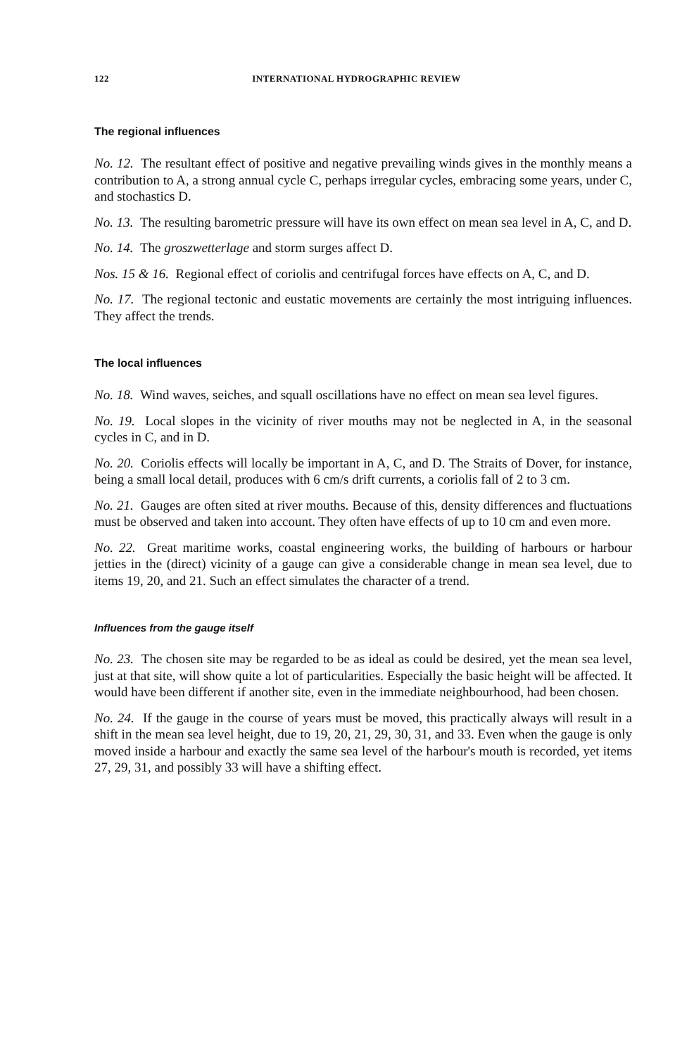122 INTERNATIONAL HYDROGRAPHIC REVIEW
The regional influences
No. 12. The resultant effect of positive and negative prevailing winds gives in the monthly means a contribution to A, a strong annual cycle C, perhaps irregular cycles, embracing some years, under C, and stochastics D.
No. 13. The resulting barometric pressure will have its own effect on mean sea level in A, C, and D.
No. 14. The groszwetterlage and storm surges affect D.
Nos. 15 & 16. Regional effect of coriolis and centrifugal forces have effects on A, C, and D.
No. 17. The regional tectonic and eustatic movements are certainly the most intriguing influences. They affect the trends.
The local influences
No. 18. Wind waves, seiches, and squall oscillations have no effect on mean sea level figures.
No. 19. Local slopes in the vicinity of river mouths may not be neglected in A, in the seasonal cycles in C, and in D.
No. 20. Coriolis effects will locally be important in A, C, and D. The Straits of Dover, for instance, being a small local detail, produces with 6 cm/s drift currents, a coriolis fall of 2 to 3 cm.
No. 21. Gauges are often sited at river mouths. Because of this, density differences and fluctuations must be observed and taken into account. They often have effects of up to 10 cm and even more.
No. 22. Great maritime works, coastal engineering works, the building of harbours or harbour jetties in the (direct) vicinity of a gauge can give a considerable change in mean sea level, due to items 19, 20, and 21. Such an effect simulates the character of a trend.
Influences from the gauge itself
No. 23. The chosen site may be regarded to be as ideal as could be desired, yet the mean sea level, just at that site, will show quite a lot of particularities. Especially the basic height will be affected. It would have been different if another site, even in the immediate neighbourhood, had been chosen.
No. 24. If the gauge in the course of years must be moved, this practically always will result in a shift in the mean sea level height, due to 19, 20, 21, 29, 30, 31, and 33. Even when the gauge is only moved inside a harbour and exactly the same sea level of the harbour's mouth is recorded, yet items 27, 29, 31, and possibly 33 will have a shifting effect.